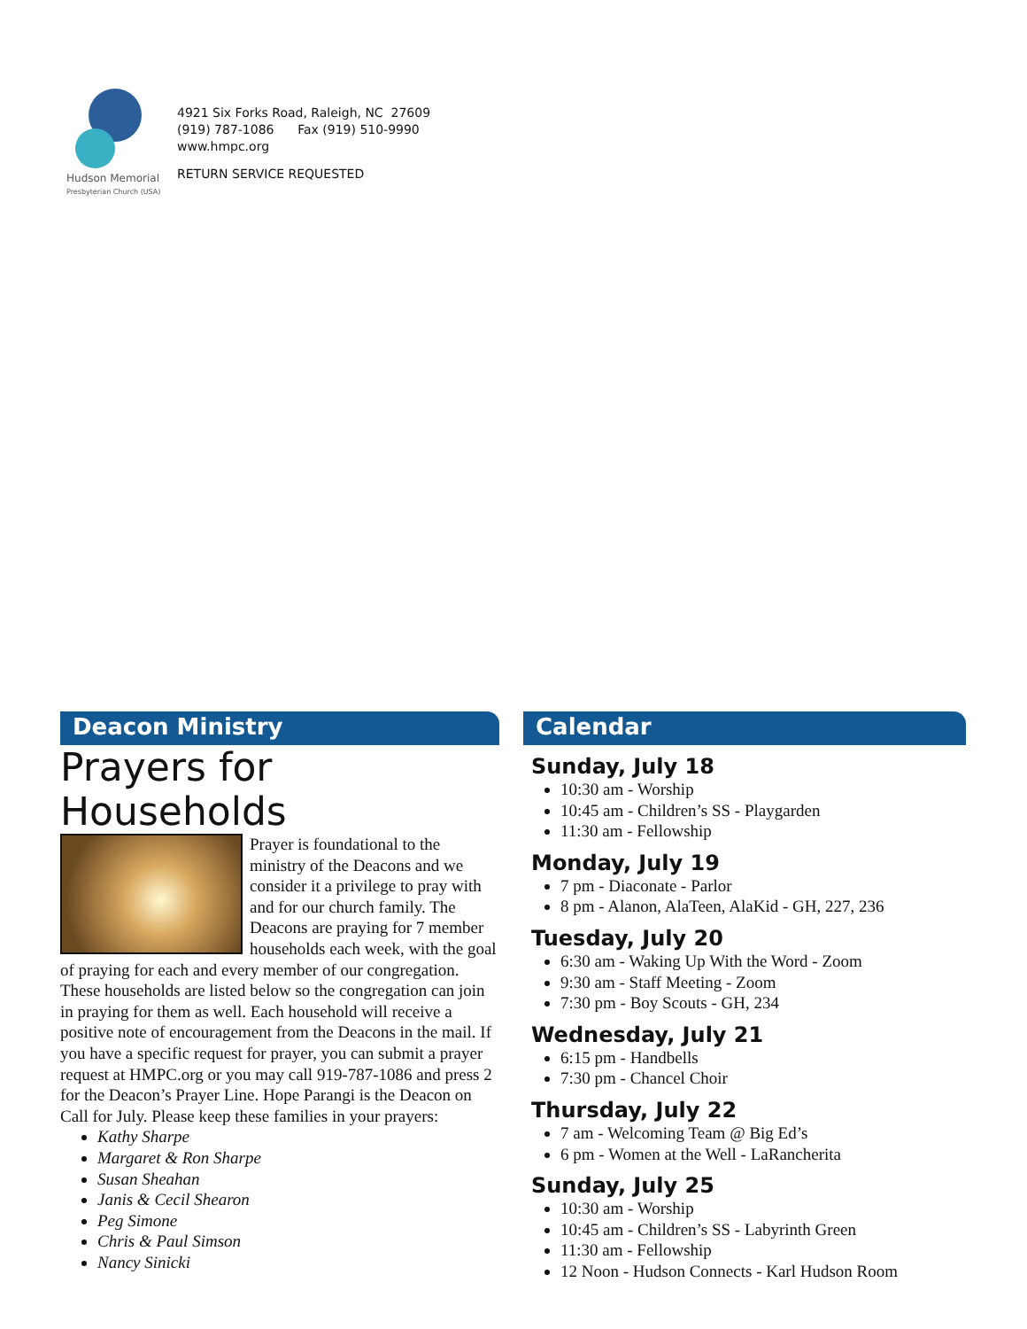Hudson Memorial
Presbyterian Church (USA)
4921 Six Forks Road, Raleigh, NC 27609
(919) 787-1086 Fax (919) 510-9990
www.hmpc.org
RETURN SERVICE REQUESTED
Deacon Ministry
Prayers for Households
Prayer is foundational to the ministry of the Deacons and we consider it a privilege to pray with and for our church family. The Deacons are praying for 7 member households each week, with the goal of praying for each and every member of our congregation. These households are listed below so the congregation can join in praying for them as well. Each household will receive a positive note of encouragement from the Deacons in the mail. If you have a specific request for prayer, you can submit a prayer request at HMPC.org or you may call 919-787-1086 and press 2 for the Deacon’s Prayer Line. Hope Parangi is the Deacon on Call for July. Please keep these families in your prayers:
Kathy Sharpe
Margaret & Ron Sharpe
Susan Sheahan
Janis & Cecil Shearon
Peg Simone
Chris & Paul Simson
Nancy Sinicki
Calendar
Sunday, July 18
10:30 am - Worship
10:45 am - Children’s SS - Playgarden
11:30 am - Fellowship
Monday, July 19
7 pm - Diaconate - Parlor
8 pm - Alanon, AlaTeen, AlaKid - GH, 227, 236
Tuesday, July 20
6:30 am - Waking Up With the Word - Zoom
9:30 am - Staff Meeting - Zoom
7:30 pm - Boy Scouts - GH, 234
Wednesday, July 21
6:15 pm - Handbells
7:30 pm - Chancel Choir
Thursday, July 22
7 am - Welcoming Team @ Big Ed’s
6 pm - Women at the Well - LaRancherita
Sunday, July 25
10:30 am - Worship
10:45 am - Children’s SS - Labyrinth Green
11:30 am - Fellowship
12 Noon - Hudson Connects - Karl Hudson Room